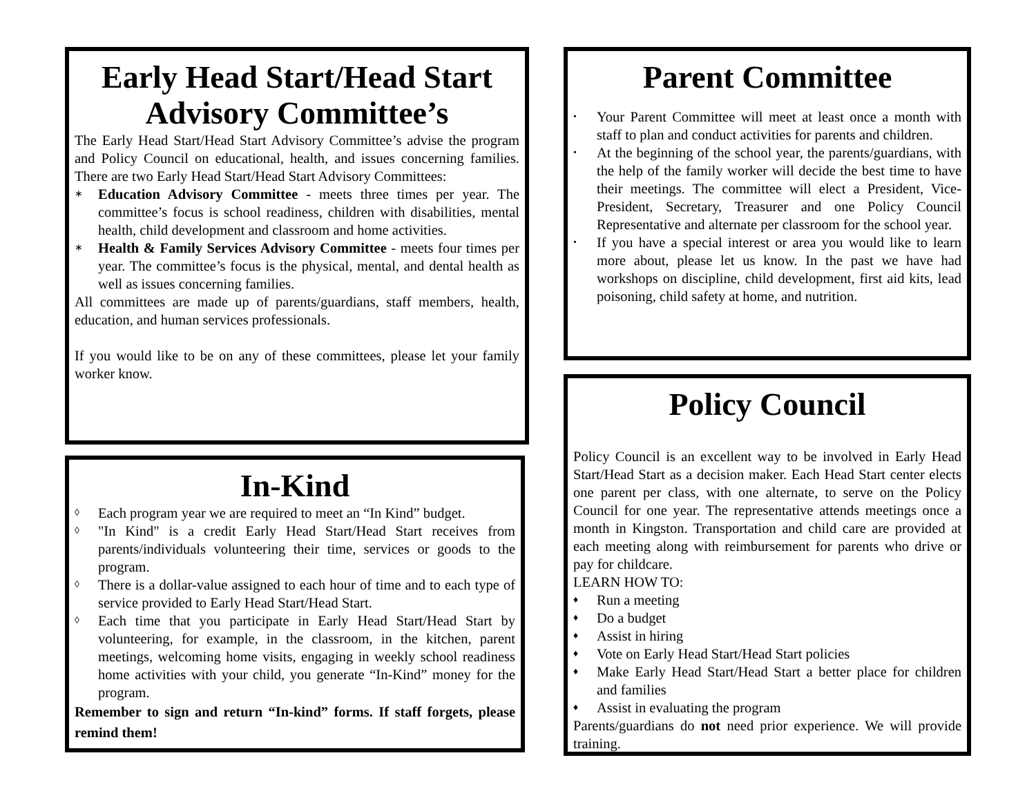Early Head Start/Head Start Advisory Committee’s
The Early Head Start/Head Start Advisory Committee’s advise the program and Policy Council on educational, health, and issues concerning families. There are two Early Head Start/Head Start Advisory Committees:
∗ Education Advisory Committee - meets three times per year. The committee’s focus is school readiness, children with disabilities, mental health, child development and classroom and home activities.
∗ Health & Family Services Advisory Committee - meets four times per year. The committee’s focus is the physical, mental, and dental health as well as issues concerning families.
All committees are made up of parents/guardians, staff members, health, education, and human services professionals.
If you would like to be on any of these committees, please let your family worker know.
In-Kind
◊ Each program year we are required to meet an “In Kind” budget.
◊ "In Kind" is a credit Early Head Start/Head Start receives from parents/individuals volunteering their time, services or goods to the program.
◊ There is a dollar-value assigned to each hour of time and to each type of service provided to Early Head Start/Head Start.
◊ Each time that you participate in Early Head Start/Head Start by volunteering, for example, in the classroom, in the kitchen, parent meetings, welcoming home visits, engaging in weekly school readiness home activities with your child, you generate “In-Kind” money for the program.
Remember to sign and return “In-kind” forms. If staff forgets, please remind them!
Parent Committee
• Your Parent Committee will meet at least once a month with staff to plan and conduct activities for parents and children.
• At the beginning of the school year, the parents/guardians, with the help of the family worker will decide the best time to have their meetings. The committee will elect a President, Vice-President, Secretary, Treasurer and one Policy Council Representative and alternate per classroom for the school year.
• If you have a special interest or area you would like to learn more about, please let us know. In the past we have had workshops on discipline, child development, first aid kits, lead poisoning, child safety at home, and nutrition.
Policy Council
Policy Council is an excellent way to be involved in Early Head Start/Head Start as a decision maker. Each Head Start center elects one parent per class, with one alternate, to serve on the Policy Council for one year. The representative attends meetings once a month in Kingston. Transportation and child care are provided at each meeting along with reimbursement for parents who drive or pay for childcare.
LEARN HOW TO:
♦ Run a meeting
♦ Do a budget
♦ Assist in hiring
♦ Vote on Early Head Start/Head Start policies
♦ Make Early Head Start/Head Start a better place for children and families
♦ Assist in evaluating the program
Parents/guardians do not need prior experience. We will provide training.